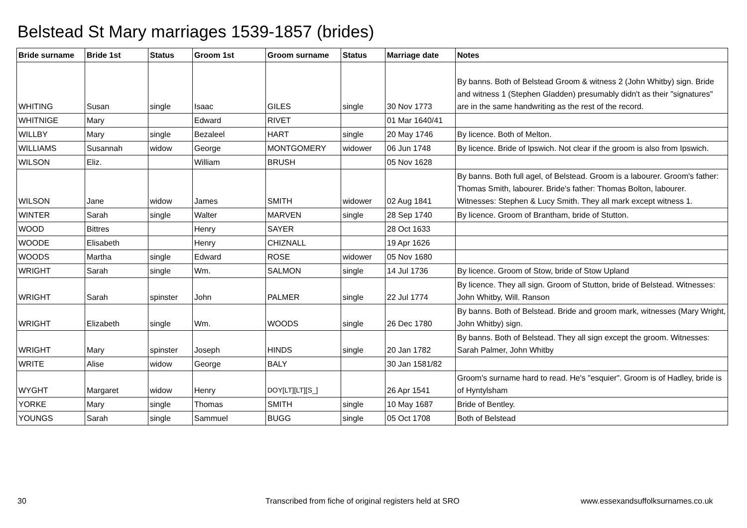Belstead St Mary marriages 1539-1857 (brides)
| Bride surname | Bride 1st | Status | Groom 1st | Groom surname | Status | Marriage date | Notes |
| --- | --- | --- | --- | --- | --- | --- | --- |
| WHITING | Susan | single | Isaac | GILES | single | 30 Nov 1773 | By banns. Both of Belstead Groom & witness 2 (John Whitby) sign. Bride and witness 1 (Stephen Gladden) presumably didn't as their "signatures" are in the same handwriting as the rest of the record. |
| WHITNIGE | Mary | | Edward | RIVET | | 01 Mar 1640/41 | |
| WILLBY | Mary | single | Bezaleel | HART | single | 20 May 1746 | By licence. Both of Melton. |
| WILLIAMS | Susannah | widow | George | MONTGOMERY | widower | 06 Jun 1748 | By licence. Bride of Ipswich. Not clear if the groom is also from Ipswich. |
| WILSON | Eliz. | | William | BRUSH | | 05 Nov 1628 | |
| WILSON | Jane | widow | James | SMITH | widower | 02 Aug 1841 | By banns. Both full agel, of Belstead. Groom is a labourer. Groom's father: Thomas Smith, labourer. Bride's father: Thomas Bolton, labourer. Witnesses: Stephen & Lucy Smith. They all mark except witness 1. |
| WINTER | Sarah | single | Walter | MARVEN | single | 28 Sep 1740 | By licence. Groom of Brantham, bride of Stutton. |
| WOOD | Bittres | | Henry | SAYER | | 28 Oct 1633 | |
| WOODE | Elisabeth | | Henry | CHIZNALL | | 19 Apr 1626 | |
| WOODS | Martha | single | Edward | ROSE | widower | 05 Nov 1680 | |
| WRIGHT | Sarah | single | Wm. | SALMON | single | 14 Jul 1736 | By licence. Groom of Stow, bride of Stow Upland |
| WRIGHT | Sarah | spinster | John | PALMER | single | 22 Jul 1774 | By licence. They all sign. Groom of Stutton, bride of Belstead. Witnesses: John Whitby, Will. Ranson |
| WRIGHT | Elizabeth | single | Wm. | WOODS | single | 26 Dec 1780 | By banns. Both of Belstead. Bride and groom mark, witnesses (Mary Wright, John Whitby) sign. |
| WRIGHT | Mary | spinster | Joseph | HINDS | single | 20 Jan 1782 | By banns. Both of Belstead. They all sign except the groom. Witnesses: Sarah Palmer, John Whitby |
| WRITE | Alise | widow | George | BALY | | 30 Jan 1581/82 | |
| WYGHT | Margaret | widow | Henry | DOY[LT][LT][S_] | | 26 Apr 1541 | Groom's surname hard to read. He's "esquier". Groom is of Hadley, bride is of Hyntylsham |
| YORKE | Mary | single | Thomas | SMITH | single | 10 May 1687 | Bride of Bentley. |
| YOUNGS | Sarah | single | Sammuel | BUGG | single | 05 Oct 1708 | Both of Belstead |
30
Transcribed from fiche of original registers held at SRO
www.essexandsuffolksurnames.co.uk